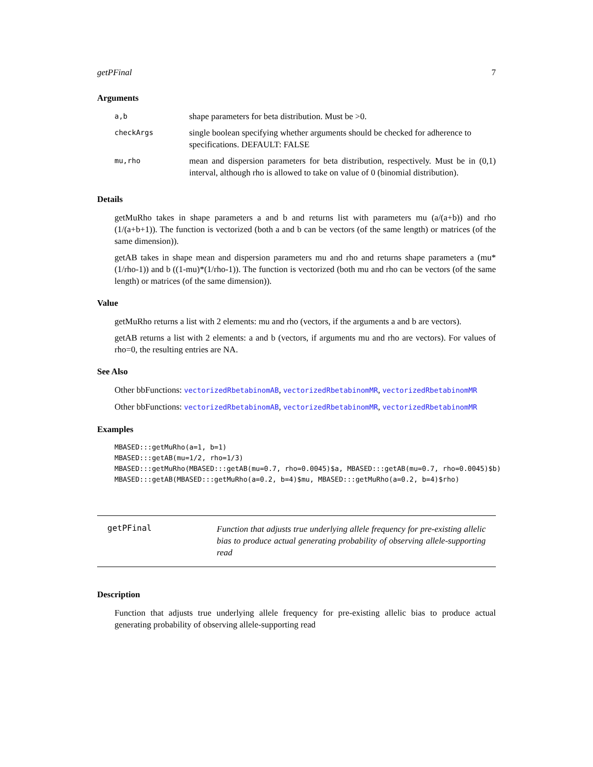getPFinal 7
Arguments
| a,b | shape parameters for beta distribution. Must be >0. |
| checkArgs | single boolean specifying whether arguments should be checked for adherence to specifications. DEFAULT: FALSE |
| mu,rho | mean and dispersion parameters for beta distribution, respectively. Must be in (0,1) interval, although rho is allowed to take on value of 0 (binomial distribution). |
Details
getMuRho takes in shape parameters a and b and returns list with parameters mu (a/(a+b)) and rho (1/(a+b+1)). The function is vectorized (both a and b can be vectors (of the same length) or matrices (of the same dimension)).
getAB takes in shape mean and dispersion parameters mu and rho and returns shape parameters a (mu*(1/rho-1)) and b ((1-mu)*(1/rho-1)). The function is vectorized (both mu and rho can be vectors (of the same length) or matrices (of the same dimension)).
Value
getMuRho returns a list with 2 elements: mu and rho (vectors, if the arguments a and b are vectors).
getAB returns a list with 2 elements: a and b (vectors, if arguments mu and rho are vectors). For values of rho=0, the resulting entries are NA.
See Also
Other bbFunctions: vectorizedRbetabinomAB, vectorizedRbetabinomMR, vectorizedRbetabinomMR
Other bbFunctions: vectorizedRbetabinomAB, vectorizedRbetabinomMR, vectorizedRbetabinomMR
Examples
MBASED:::getMuRho(a=1, b=1)
MBASED:::getAB(mu=1/2, rho=1/3)
MBASED:::getMuRho(MBASED:::getAB(mu=0.7, rho=0.0045)$a, MBASED:::getAB(mu=0.7, rho=0.0045)$b)
MBASED:::getAB(MBASED:::getMuRho(a=0.2, b=4)$mu, MBASED:::getMuRho(a=0.2, b=4)$rho)
getPFinal
Function that adjusts true underlying allele frequency for pre-existing allelic bias to produce actual generating probability of observing allele-supporting read
Description
Function that adjusts true underlying allele frequency for pre-existing allelic bias to produce actual generating probability of observing allele-supporting read